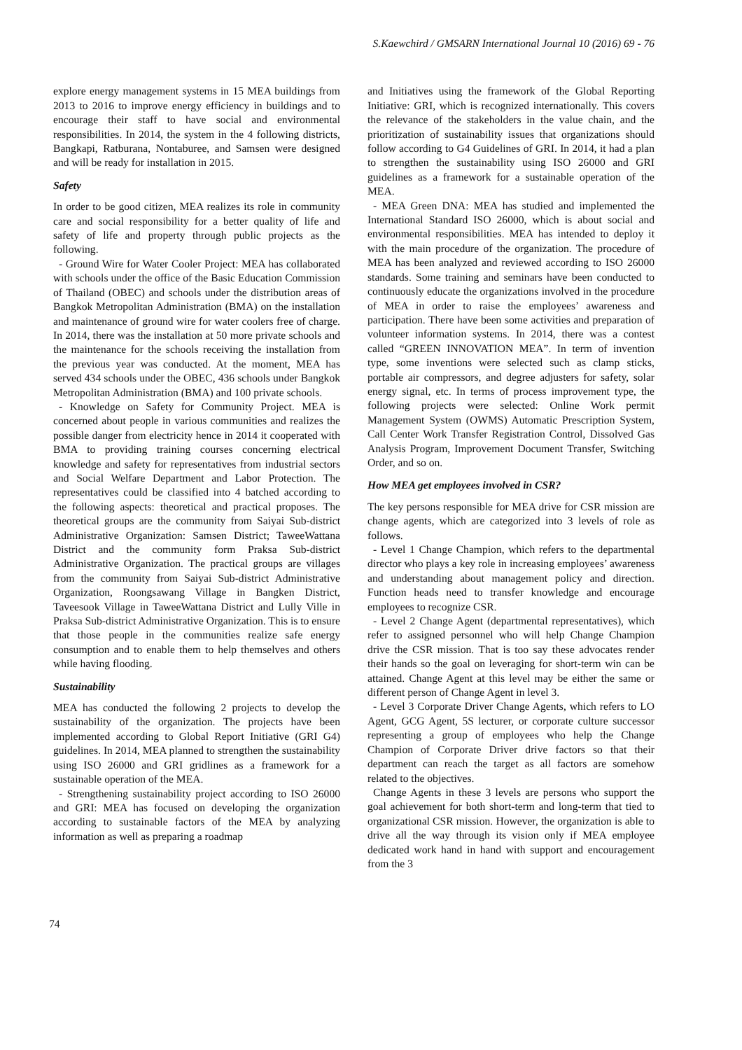S.Kaewchird / GMSARN International Journal 10 (2016) 69 - 76
explore energy management systems in 15 MEA buildings from 2013 to 2016 to improve energy efficiency in buildings and to encourage their staff to have social and environmental responsibilities. In 2014, the system in the 4 following districts, Bangkapi, Ratburana, Nontaburee, and Samsen were designed and will be ready for installation in 2015.
Safety
In order to be good citizen, MEA realizes its role in community care and social responsibility for a better quality of life and safety of life and property through public projects as the following.
- Ground Wire for Water Cooler Project: MEA has collaborated with schools under the office of the Basic Education Commission of Thailand (OBEC) and schools under the distribution areas of Bangkok Metropolitan Administration (BMA) on the installation and maintenance of ground wire for water coolers free of charge. In 2014, there was the installation at 50 more private schools and the maintenance for the schools receiving the installation from the previous year was conducted. At the moment, MEA has served 434 schools under the OBEC, 436 schools under Bangkok Metropolitan Administration (BMA) and 100 private schools.
- Knowledge on Safety for Community Project. MEA is concerned about people in various communities and realizes the possible danger from electricity hence in 2014 it cooperated with BMA to providing training courses concerning electrical knowledge and safety for representatives from industrial sectors and Social Welfare Department and Labor Protection. The representatives could be classified into 4 batched according to the following aspects: theoretical and practical proposes. The theoretical groups are the community from Saiyai Sub-district Administrative Organization: Samsen District; TaweeWattana District and the community form Praksa Sub-district Administrative Organization. The practical groups are villages from the community from Saiyai Sub-district Administrative Organization, Roongsawang Village in Bangken District, Taveesook Village in TaweeWattana District and Lully Ville in Praksa Sub-district Administrative Organization. This is to ensure that those people in the communities realize safe energy consumption and to enable them to help themselves and others while having flooding.
Sustainability
MEA has conducted the following 2 projects to develop the sustainability of the organization. The projects have been implemented according to Global Report Initiative (GRI G4) guidelines. In 2014, MEA planned to strengthen the sustainability using ISO 26000 and GRI gridlines as a framework for a sustainable operation of the MEA.
- Strengthening sustainability project according to ISO 26000 and GRI: MEA has focused on developing the organization according to sustainable factors of the MEA by analyzing information as well as preparing a roadmap
and Initiatives using the framework of the Global Reporting Initiative: GRI, which is recognized internationally. This covers the relevance of the stakeholders in the value chain, and the prioritization of sustainability issues that organizations should follow according to G4 Guidelines of GRI. In 2014, it had a plan to strengthen the sustainability using ISO 26000 and GRI guidelines as a framework for a sustainable operation of the MEA.
- MEA Green DNA: MEA has studied and implemented the International Standard ISO 26000, which is about social and environmental responsibilities. MEA has intended to deploy it with the main procedure of the organization. The procedure of MEA has been analyzed and reviewed according to ISO 26000 standards. Some training and seminars have been conducted to continuously educate the organizations involved in the procedure of MEA in order to raise the employees’ awareness and participation. There have been some activities and preparation of volunteer information systems. In 2014, there was a contest called “GREEN INNOVATION MEA”. In term of invention type, some inventions were selected such as clamp sticks, portable air compressors, and degree adjusters for safety, solar energy signal, etc. In terms of process improvement type, the following projects were selected: Online Work permit Management System (OWMS) Automatic Prescription System, Call Center Work Transfer Registration Control, Dissolved Gas Analysis Program, Improvement Document Transfer, Switching Order, and so on.
How MEA get employees involved in CSR?
The key persons responsible for MEA drive for CSR mission are change agents, which are categorized into 3 levels of role as follows.
- Level 1 Change Champion, which refers to the departmental director who plays a key role in increasing employees’ awareness and understanding about management policy and direction. Function heads need to transfer knowledge and encourage employees to recognize CSR.
- Level 2 Change Agent (departmental representatives), which refer to assigned personnel who will help Change Champion drive the CSR mission. That is too say these advocates render their hands so the goal on leveraging for short-term win can be attained. Change Agent at this level may be either the same or different person of Change Agent in level 3.
- Level 3 Corporate Driver Change Agents, which refers to LO Agent, GCG Agent, 5S lecturer, or corporate culture successor representing a group of employees who help the Change Champion of Corporate Driver drive factors so that their department can reach the target as all factors are somehow related to the objectives.
Change Agents in these 3 levels are persons who support the goal achievement for both short-term and long-term that tied to organizational CSR mission. However, the organization is able to drive all the way through its vision only if MEA employee dedicated work hand in hand with support and encouragement from the 3
74